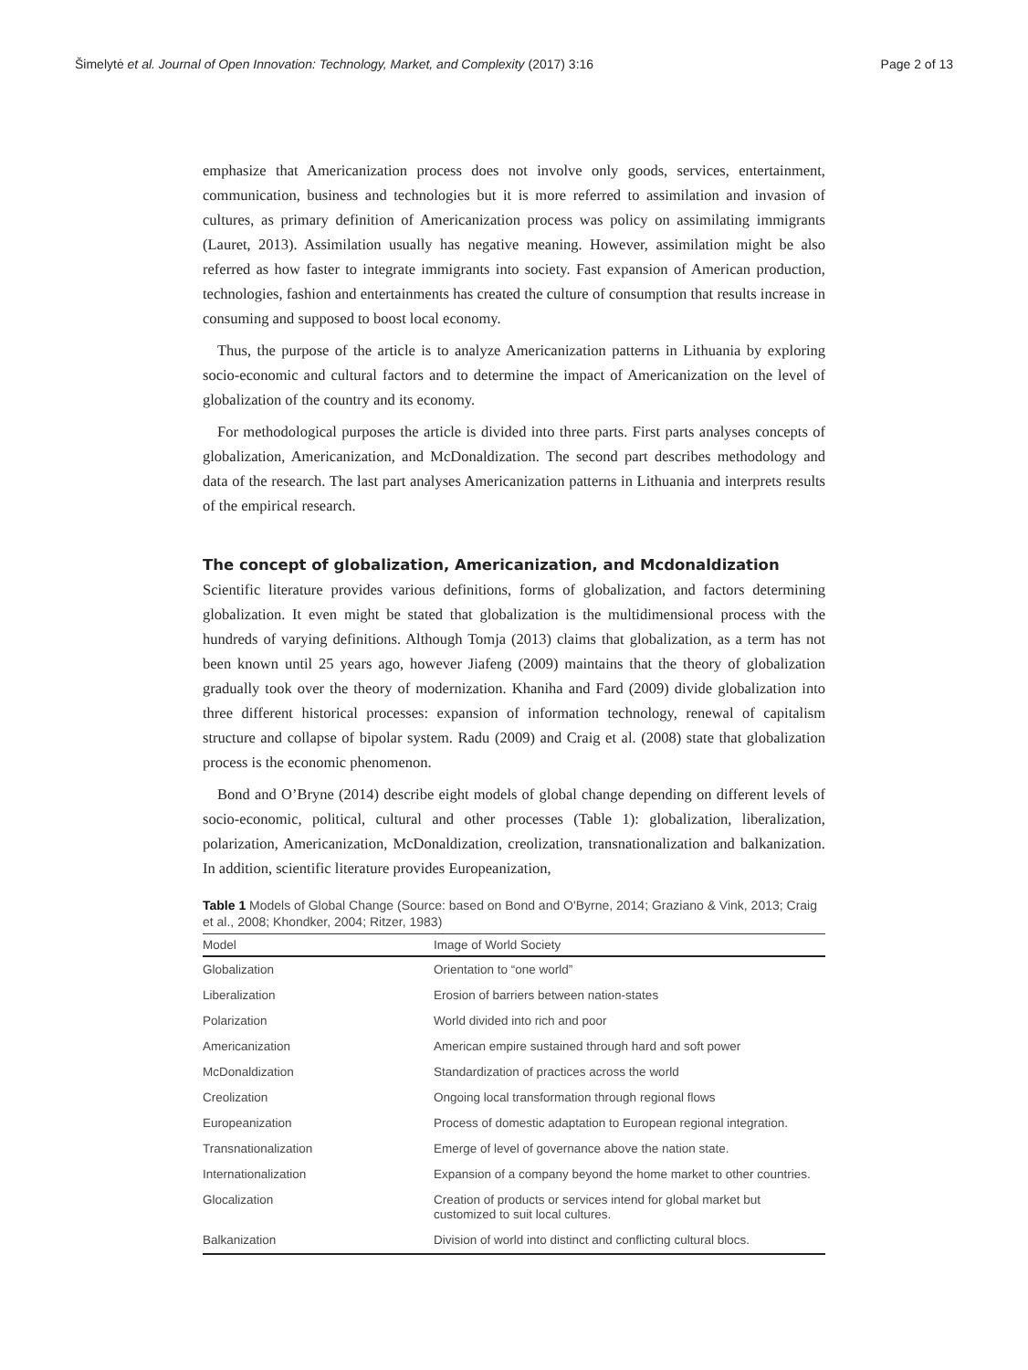Šimelytė et al. Journal of Open Innovation: Technology, Market, and Complexity (2017) 3:16 Page 2 of 13
emphasize that Americanization process does not involve only goods, services, entertainment, communication, business and technologies but it is more referred to assimilation and invasion of cultures, as primary definition of Americanization process was policy on assimilating immigrants (Lauret, 2013). Assimilation usually has negative meaning. However, assimilation might be also referred as how faster to integrate immigrants into society. Fast expansion of American production, technologies, fashion and entertainments has created the culture of consumption that results increase in consuming and supposed to boost local economy.
Thus, the purpose of the article is to analyze Americanization patterns in Lithuania by exploring socio-economic and cultural factors and to determine the impact of Americanization on the level of globalization of the country and its economy.
For methodological purposes the article is divided into three parts. First parts analyses concepts of globalization, Americanization, and McDonaldization. The second part describes methodology and data of the research. The last part analyses Americanization patterns in Lithuania and interprets results of the empirical research.
The concept of globalization, Americanization, and Mcdonaldization
Scientific literature provides various definitions, forms of globalization, and factors determining globalization. It even might be stated that globalization is the multidimensional process with the hundreds of varying definitions. Although Tomja (2013) claims that globalization, as a term has not been known until 25 years ago, however Jiafeng (2009) maintains that the theory of globalization gradually took over the theory of modernization. Khaniha and Fard (2009) divide globalization into three different historical processes: expansion of information technology, renewal of capitalism structure and collapse of bipolar system. Radu (2009) and Craig et al. (2008) state that globalization process is the economic phenomenon.
Bond and O’Bryne (2014) describe eight models of global change depending on different levels of socio-economic, political, cultural and other processes (Table 1): globalization, liberalization, polarization, Americanization, McDonaldization, creolization, transnationalization and balkanization. In addition, scientific literature provides Europeanization,
Table 1 Models of Global Change (Source: based on Bond and O'Byrne, 2014; Graziano & Vink, 2013; Craig et al., 2008; Khondker, 2004; Ritzer, 1983)
| Model | Image of World Society |
| --- | --- |
| Globalization | Orientation to “one world” |
| Liberalization | Erosion of barriers between nation-states |
| Polarization | World divided into rich and poor |
| Americanization | American empire sustained through hard and soft power |
| McDonaldization | Standardization of practices across the world |
| Creolization | Ongoing local transformation through regional flows |
| Europeanization | Process of domestic adaptation to European regional integration. |
| Transnationalization | Emerge of level of governance above the nation state. |
| Internationalization | Expansion of a company beyond the home market to other countries. |
| Glocalization | Creation of products or services intend for global market but customized to suit local cultures. |
| Balkanization | Division of world into distinct and conflicting cultural blocs. |